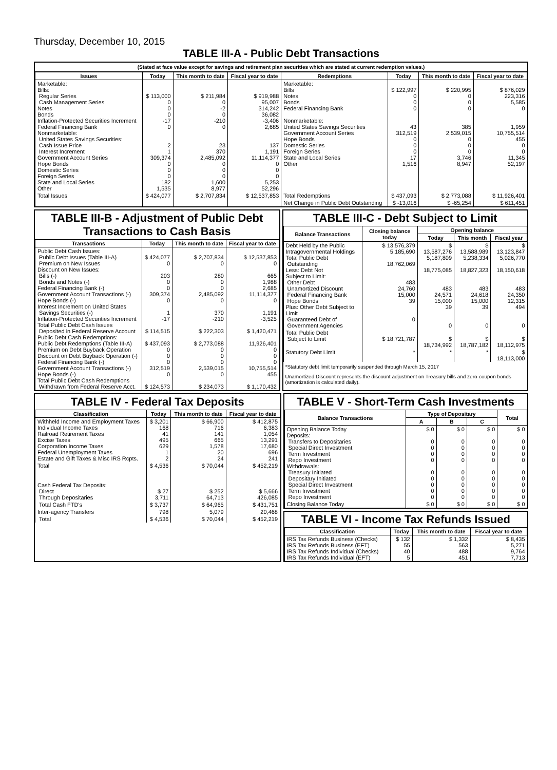Thursday, December 10, 2015
TABLE III-A - Public Debt Transactions
(Stated at face value except for savings and retirement plan securities which are stated at current redemption values.)
| Issues | Today | This month to date | Fiscal year to date | Redemptions | Today | This month to date | Fiscal year to date |
| --- | --- | --- | --- | --- | --- | --- | --- |
| Marketable: Bills: Regular Series Cash Management Series Notes Bonds Inflation-Protected Securities Increment Federal Financing Bank Nonmarketable: United States Savings Securities: Cash Issue Price Interest Increment Government Account Series Hope Bonds Domestic Series Foreign Series State and Local Series Other | $ 113,000 0 0 0 -17 0 2 1 309,374 0 0 0 182 1,535 | $ 211,984 0 -2 0 -210 0 23 370 2,485,092 0 0 0 1,600 8,977 | $ 919,988 95,007 314,242 36,082 -3,406 2,685 137 1,191 11,114,377 0 0 0 5,253 52,296 | Marketable: Bills Notes Bonds Federal Financing Bank Nonmarketable: United States Savings Securities Government Account Series Hope Bonds Domestic Series Foreign Series State and Local Series Other | $ 122,997 0 0 0 43 312,519 0 0 0 17 1,516 | $ 220,995 0 0 0 385 2,539,015 0 0 0 3,746 8,947 | $ 876,029 223,316 5,585 0 1,959 10,755,514 455 0 0 11,345 52,197 |
| Total Issues | $ 424,077 | $ 2,707,834 | $ 12,537,853 | Total Redemptions | $ 437,093 | $ 2,773,088 | $ 11,926,401 |
| | | | | Net Change in Public Debt Outstanding | $ -13,016 | $ -65,254 | $ 611,451 |
TABLE III-B - Adjustment of Public Debt Transactions to Cash Basis
| Transactions | Today | This month to date | Fiscal year to date |
| --- | --- | --- | --- |
| Public Debt Cash Issues: Public Debt Issues (Table III-A) Premium on New Issues Discount on New Issues: Bills (-) Bonds and Notes (-) Federal Financing Bank (-) Government Account Transactions (-) Hope Bonds (-) Interest Increment on United States Savings Securities (-) Inflation-Protected Securities Increment Total Public Debt Cash Issues Deposited in Federal Reserve Account Public Debt Cash Redemptions: Public Debt Redemptions (Table III-A) Premium on Debt Buyback Operation Discount on Debt Buyback Operation (-) Federal Financing Bank (-) Government Account Transactions (-) Hope Bonds (-) Total Public Debt Cash Redemptions Withdrawn from Federal Reserve Acct. | $ 424,077 0 203 0 0 309,374 0 1 -17 $ 114,515 $ 437,093 0 0 0 312,519 0 $ 124,573 | $ 2,707,834 0 280 0 0 2,485,092 0 370 -210 $ 222,303 $ 2,773,088 0 0 0 2,539,015 0 $ 234,073 | $ 12,537,853 0 665 1,988 2,685 11,114,377 0 1,191 -3,525 $ 1,420,471 11,926,401 0 0 0 10,755,514 455 $ 1,170,432 |
TABLE III-C - Debt Subject to Limit
| Balance Transactions | Closing balance today | Opening balance | | |
| --- | --- | --- | --- | --- |
| | | Today | This month | Fiscal year |
| Debt Held by the Public Intragovernmental Holdings Total Public Debt Outstanding Less: Debt Not Subject to Limit: Other Debt Unamortized Discount Federal Financing Bank Hope Bonds Plus: Other Debt Subject to Limit Guaranteed Debt of Government Agencies | $ 13,576,379 5,185,690 18,762,069 483 24,760 15,000 39 0 | $ 13,587,276 5,187,809 18,775,085 483 24,571 15,000 39 0 | $ 13,588,989 5,238,334 18,827,323 483 24,618 15,000 39 0 | $ 13,123,847 5,026,770 18,150,618 483 24,350 12,315 494 0 |
| Total Public Debt Subject to Limit | $ 18,721,787 | $ 18,734,992 | $ 18,787,182 | $ 18,112,975 |
| Statutory Debt Limit | * | * | * | $ 18,113,000 |
*Statutory debt limit temporarily suspended through March 15, 2017
Unamortized Discount represents the discount adjustment on Treasury bills and zero-coupon bonds (amortization is calculated daily).
TABLE IV - Federal Tax Deposits
| Classification | Today | This month to date | Fiscal year to date |
| --- | --- | --- | --- |
| Withheld Income and Employment Taxes Individual Income Taxes Railroad Retirement Taxes Excise Taxes Corporation Income Taxes Federal Unemployment Taxes Estate and Gift Taxes & Misc IRS Rcpts. | $ 3,201 168 41 495 629 1 2 | $ 66,900 716 141 665 1,578 20 24 | $ 412,875 6,383 1,054 13,291 17,680 696 241 |
| Total | $ 4,536 | $ 70,044 | $ 452,219 |
| Cash Federal Tax Deposits: Direct Through Depositaries | $ 27 3,711 | $ 252 64,713 | $ 5,666 426,085 |
| Total Cash FTD's | $ 3,737 | $ 64,965 | $ 431,751 |
| Inter-agency Transfers | 798 | 5,079 | 20,468 |
| Total | $ 4,536 | $ 70,044 | $ 452,219 |
TABLE V - Short-Term Cash Investments
| Balance Transactions | Type of Depositary | | | Total |
| --- | --- | --- | --- | --- |
| | A | B | C | |
| Opening Balance Today Deposits: Transfers to Depositaries Special Direct Investment Term Investment Repo Investment Withdrawals: Treasury Initiated Depositary Initiated Special Direct Investment Term Investment Repo Investment | $ 0 0 0 0 0 0 0 0 0 0 | $ 0 0 0 0 0 0 0 0 0 0 | $ 0 0 0 0 0 0 0 0 0 0 | $ 0 0 0 0 0 0 0 0 0 0 |
| Closing Balance Today | $ 0 | $ 0 | $ 0 | $ 0 |
TABLE VI - Income Tax Refunds Issued
| Classification | Today | This month to date | Fiscal year to date |
| --- | --- | --- | --- |
| IRS Tax Refunds Business (Checks) IRS Tax Refunds Business (EFT) IRS Tax Refunds Individual (Checks) IRS Tax Refunds Individual (EFT) | $ 132 55 40 5 | $ 1,332 563 488 451 | $ 8,435 5,271 9,764 7,713 |